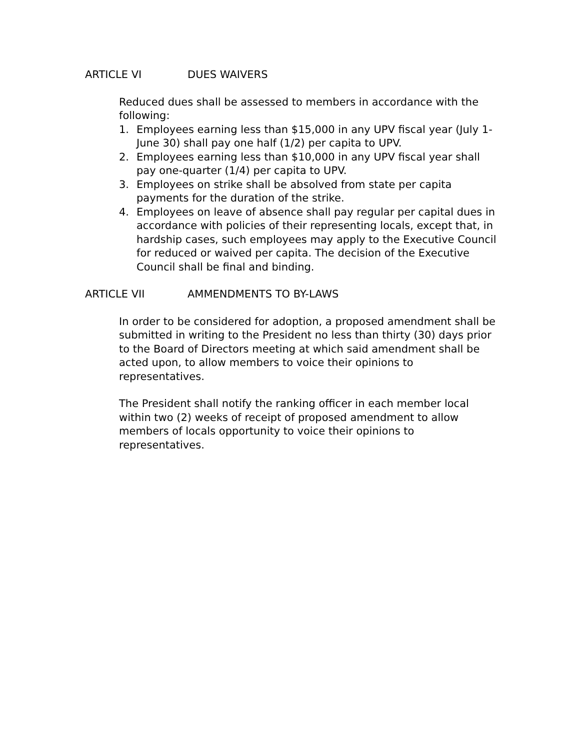ARTICLE VI DUES WAIVERS
Reduced dues shall be assessed to members in accordance with the following:
1. Employees earning less than $15,000 in any UPV fiscal year (July 1-June 30) shall pay one half (1/2) per capita to UPV.
2. Employees earning less than $10,000 in any UPV fiscal year shall pay one-quarter (1/4) per capita to UPV.
3. Employees on strike shall be absolved from state per capita payments for the duration of the strike.
4. Employees on leave of absence shall pay regular per capital dues in accordance with policies of their representing locals, except that, in hardship cases, such employees may apply to the Executive Council for reduced or waived per capita. The decision of the Executive Council shall be final and binding.
ARTICLE VII AMMENDMENTS TO BY-LAWS
In order to be considered for adoption, a proposed amendment shall be submitted in writing to the President no less than thirty (30) days prior to the Board of Directors meeting at which said amendment shall be acted upon, to allow members to voice their opinions to representatives.
The President shall notify the ranking officer in each member local within two (2) weeks of receipt of proposed amendment to allow members of locals opportunity to voice their opinions to representatives.